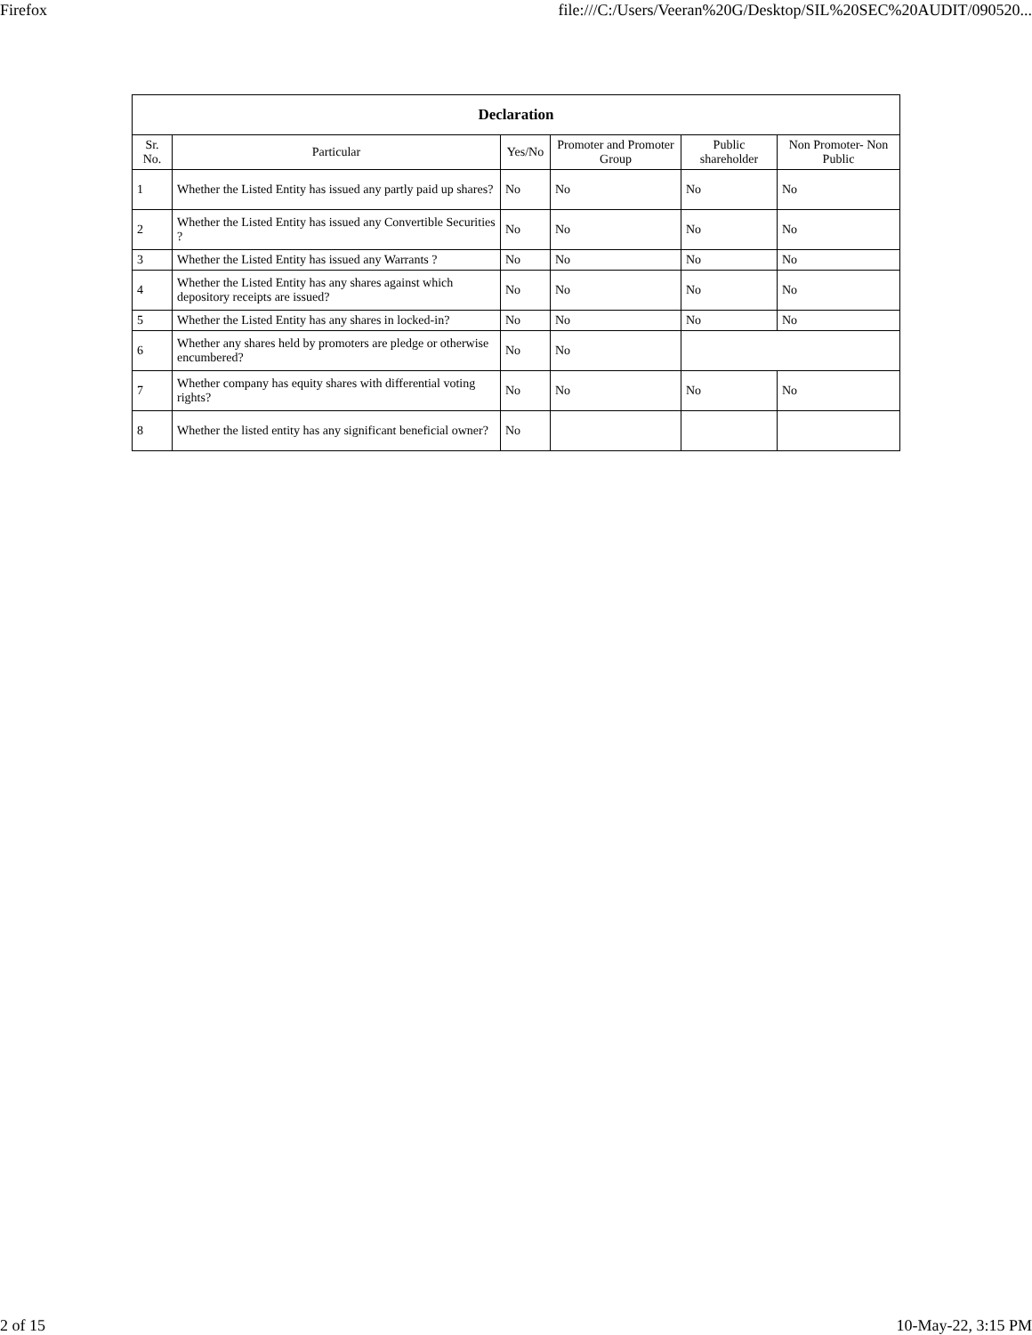Firefox file:///C:/Users/Veeran%20G/Desktop/SIL%20SEC%20AUDIT/090520...
| Declaration | | | | | |
| --- | --- | --- | --- | --- | --- |
| Sr. No. | Particular | Yes/No | Promoter and Promoter Group | Public shareholder | Non Promoter- Non Public |
| 1 | Whether the Listed Entity has issued any partly paid up shares? | No | No | No | No |
| 2 | Whether the Listed Entity has issued any Convertible Securities ? | No | No | No | No |
| 3 | Whether the Listed Entity has issued any Warrants ? | No | No | No | No |
| 4 | Whether the Listed Entity has any shares against which depository receipts are issued? | No | No | No | No |
| 5 | Whether the Listed Entity has any shares in locked-in? | No | No | No | No |
| 6 | Whether any shares held by promoters are pledge or otherwise encumbered? | No | No | | |
| 7 | Whether company has equity shares with differential voting rights? | No | No | No | No |
| 8 | Whether the listed entity has any significant beneficial owner? | No | | | |
2 of 15 10-May-22, 3:15 PM